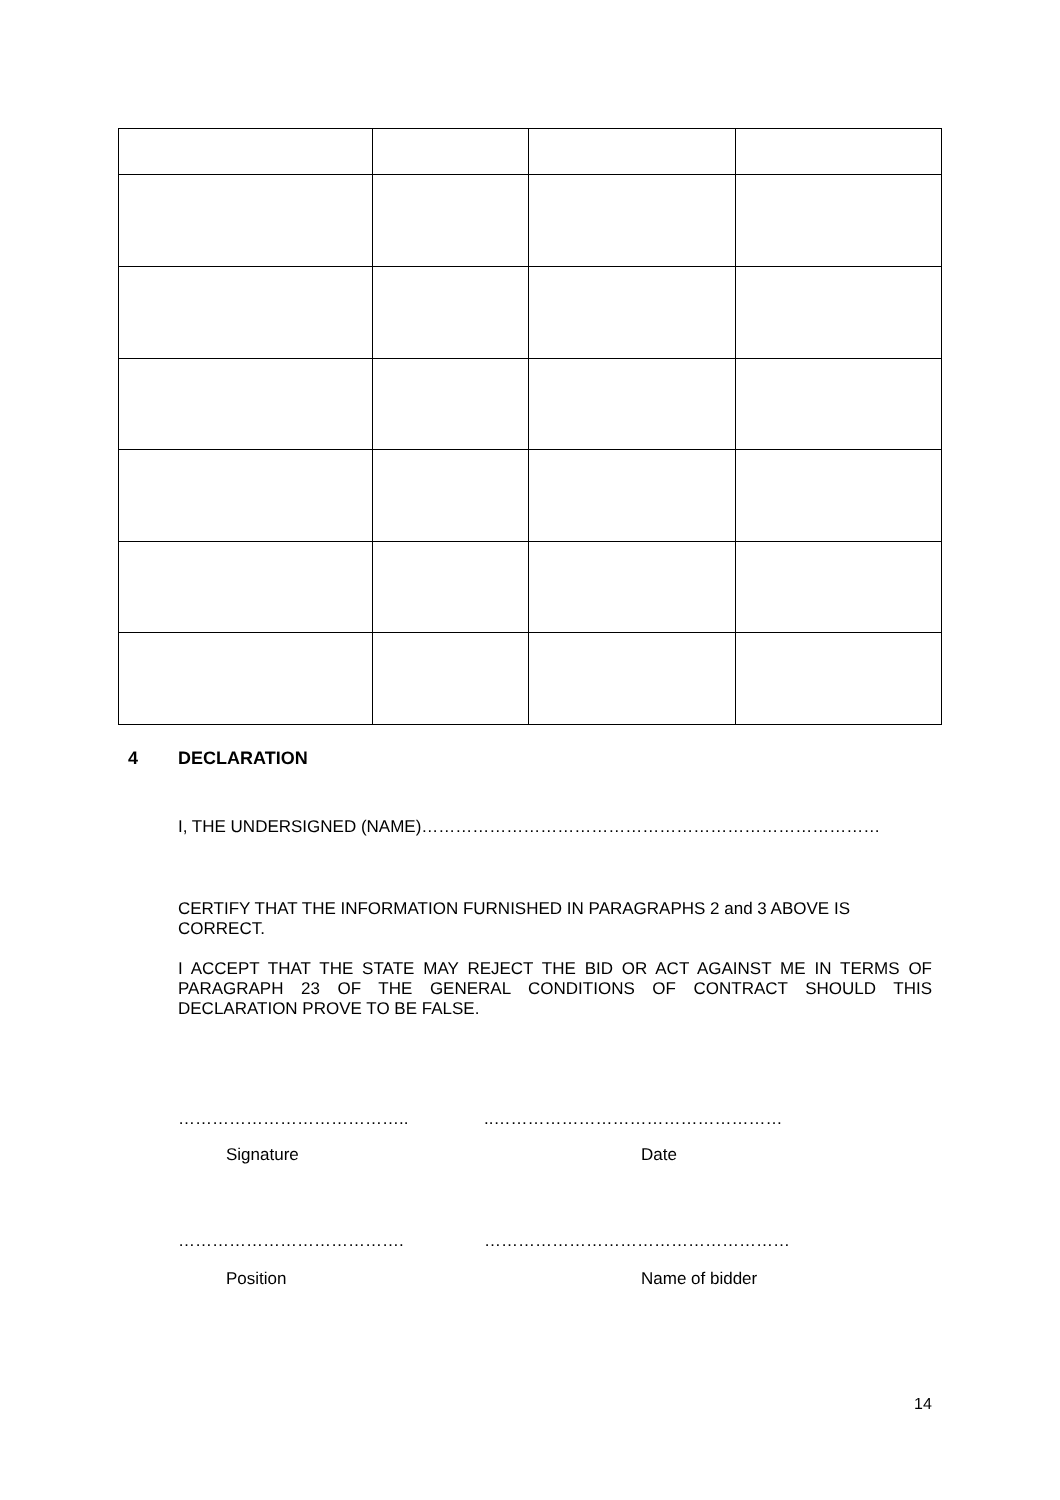4 DECLARATION
I, THE UNDERSIGNED (NAME)………………………………………………………………………
CERTIFY THAT THE INFORMATION FURNISHED IN PARAGRAPHS 2 and 3 ABOVE IS CORRECT.
I ACCEPT THAT THE STATE MAY REJECT THE BID OR ACT AGAINST ME IN TERMS OF PARAGRAPH 23 OF THE GENERAL CONDITIONS OF CONTRACT SHOULD THIS DECLARATION PROVE TO BE FALSE.
………………………………….. ..……………………………………………
Signature Date
…………………………………. ………………………………………………
Position Name of bidder
14